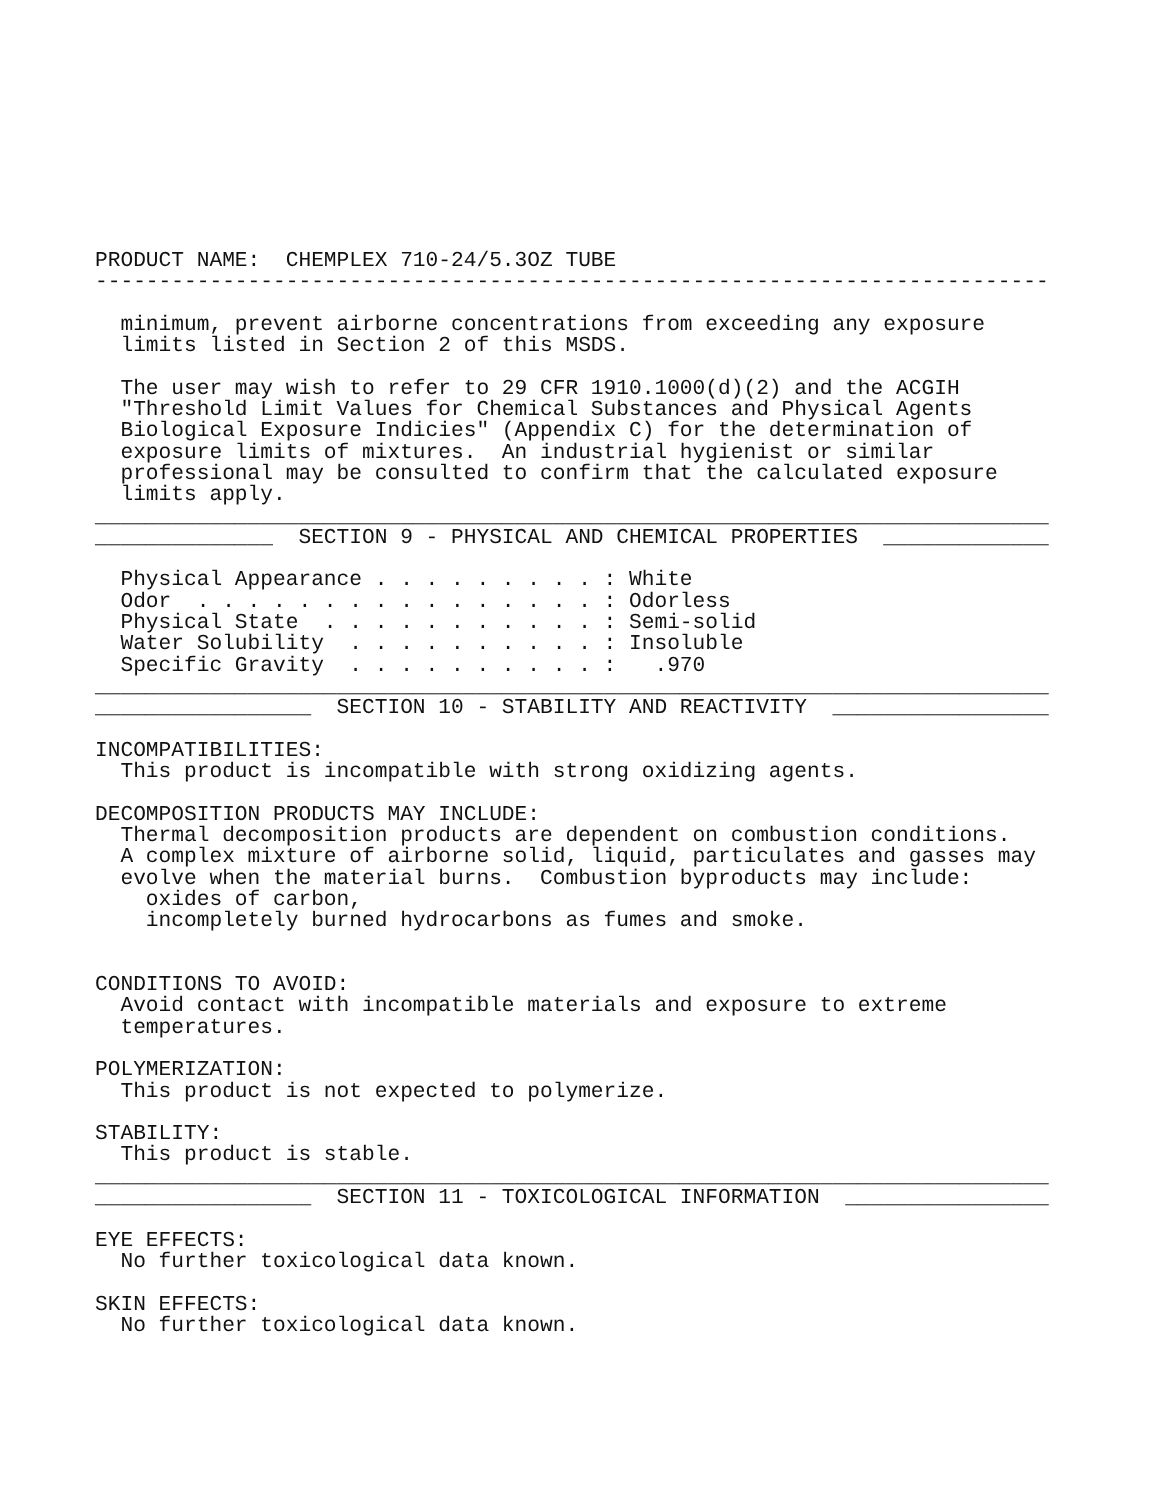PRODUCT NAME:  CHEMPLEX 710-24/5.3OZ TUBE
---------------------------------------------------------------------------

  minimum, prevent airborne concentrations from exceeding any exposure
  limits listed in Section 2 of this MSDS.

  The user may wish to refer to 29 CFR 1910.1000(d)(2) and the ACGIH
  "Threshold Limit Values for Chemical Substances and Physical Agents
  Biological Exposure Indicies" (Appendix C) for the determination of
  exposure limits of mixtures.  An industrial hygienist or similar
  professional may be consulted to confirm that the calculated exposure
  limits apply.
___________________________________________________________________________
______________  SECTION 9 - PHYSICAL AND CHEMICAL PROPERTIES  _____________

  Physical Appearance . . . . . . . . . : White
  Odor  . . . . . . . . . . . . . . . . : Odorless
  Physical State  . . . . . . . . . . . : Semi-solid
  Water Solubility  . . . . . . . . . . : Insoluble
  Specific Gravity  . . . . . . . . . . :   .970
___________________________________________________________________________
_________________  SECTION 10 - STABILITY AND REACTIVITY  _________________

INCOMPATIBILITIES:
  This product is incompatible with strong oxidizing agents.

DECOMPOSITION PRODUCTS MAY INCLUDE:
  Thermal decomposition products are dependent on combustion conditions.
  A complex mixture of airborne solid, liquid, particulates and gasses may
  evolve when the material burns.  Combustion byproducts may include:
    oxides of carbon,
    incompletely burned hydrocarbons as fumes and smoke.


CONDITIONS TO AVOID:
  Avoid contact with incompatible materials and exposure to extreme
  temperatures.

POLYMERIZATION:
  This product is not expected to polymerize.

STABILITY:
  This product is stable.
___________________________________________________________________________
_________________  SECTION 11 - TOXICOLOGICAL INFORMATION  ________________

EYE EFFECTS:
  No further toxicological data known.

SKIN EFFECTS:
  No further toxicological data known.